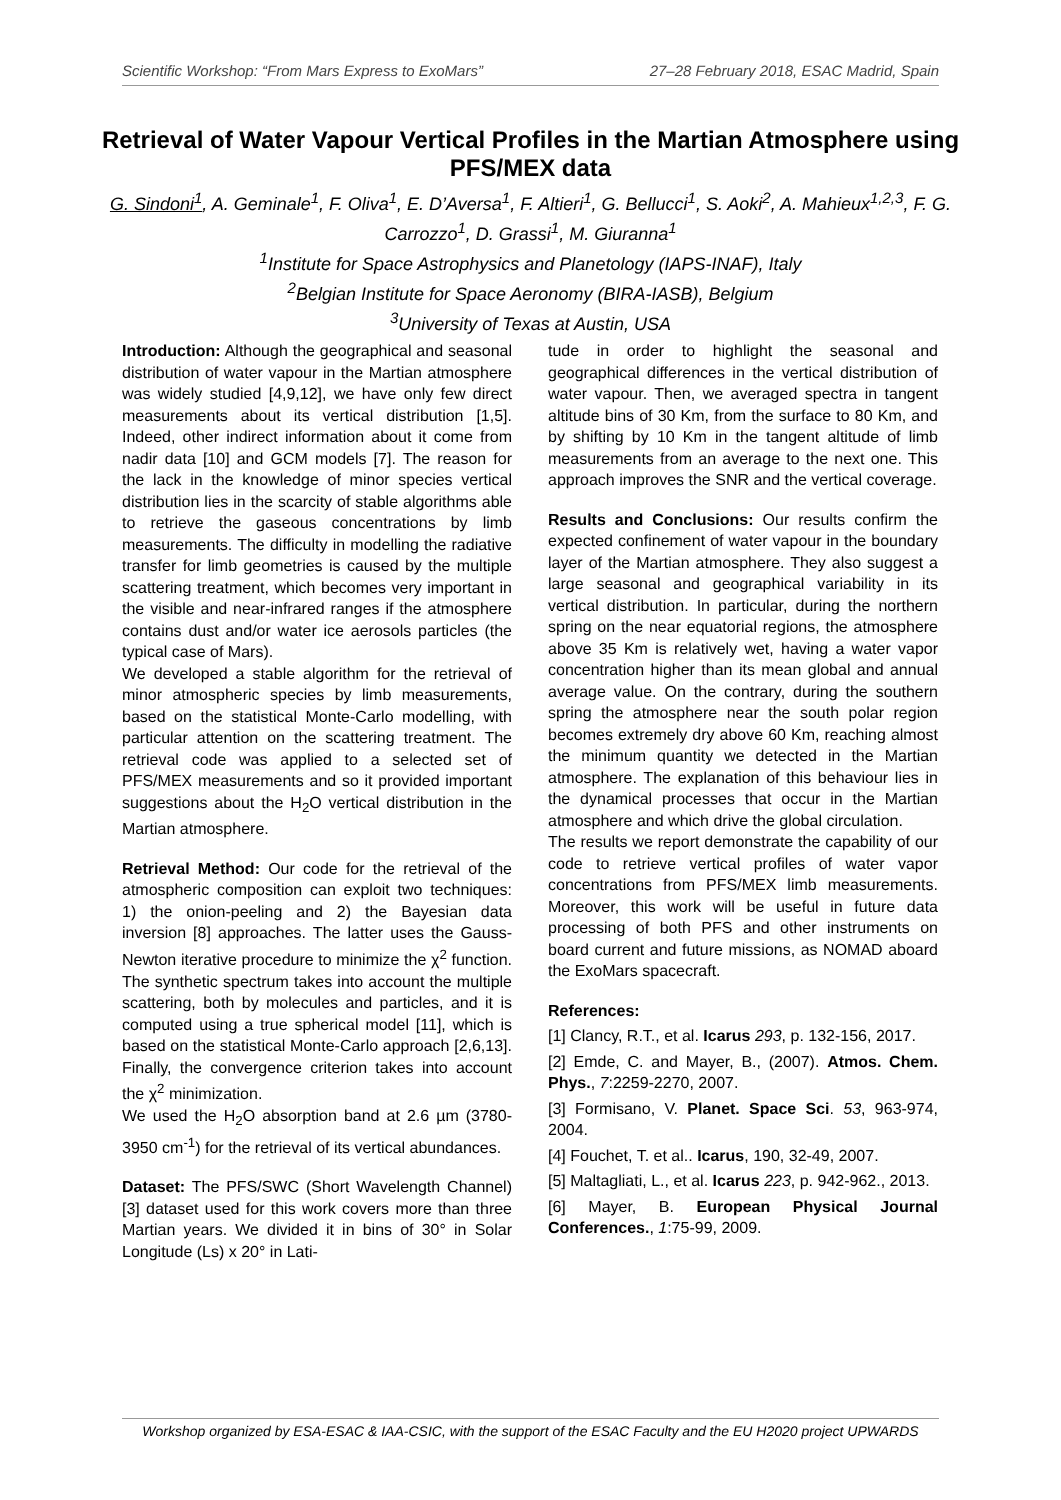Scientific Workshop: “From Mars Express to ExoMars” 27–28 February 2018, ESAC Madrid, Spain
Retrieval of Water Vapour Vertical Profiles in the Martian Atmosphere using PFS/MEX data
G. Sindoni<sup>1</sup>, A. Geminale<sup>1</sup>, F. Oliva<sup>1</sup>, E. D’Aversa<sup>1</sup>, F. Altieri<sup>1</sup>, G. Bellucci<sup>1</sup>, S. Aoki<sup>2</sup>, A. Mahieux<sup>1,2,3</sup>, F. G. Carrozzo<sup>1</sup>, D. Grassi<sup>1</sup>, M. Giuranna<sup>1</sup>
<sup>1</sup> Institute for Space Astrophysics and Planetology (IAPS-INAF), Italy
<sup>2</sup> Belgian Institute for Space Aeronomy (BIRA-IASB), Belgium
<sup>3</sup> University of Texas at Austin, USA
Introduction: Although the geographical and seasonal distribution of water vapour in the Martian atmosphere was widely studied [4,9,12], we have only few direct measurements about its vertical distribution [1,5]. Indeed, other indirect information about it come from nadir data [10] and GCM models [7]. The reason for the lack in the knowledge of minor species vertical distribution lies in the scarcity of stable algorithms able to retrieve the gaseous concentrations by limb measurements. The difficulty in modelling the radiative transfer for limb geometries is caused by the multiple scattering treatment, which becomes very important in the visible and near-infrared ranges if the atmosphere contains dust and/or water ice aerosols particles (the typical case of Mars).
We developed a stable algorithm for the retrieval of minor atmospheric species by limb measurements, based on the statistical Monte-Carlo modelling, with particular attention on the scattering treatment. The retrieval code was applied to a selected set of PFS/MEX measurements and so it provided important suggestions about the H<sub>2</sub>O vertical distribution in the Martian atmosphere.
Retrieval Method: Our code for the retrieval of the atmospheric composition can exploit two techniques: 1) the onion-peeling and 2) the Bayesian data inversion [8] approaches. The latter uses the Gauss-Newton iterative procedure to minimize the χ<sup>2</sup> function. The synthetic spectrum takes into account the multiple scattering, both by molecules and particles, and it is computed using a true spherical model [11], which is based on the statistical Monte-Carlo approach [2,6,13]. Finally, the convergence criterion takes into account the χ<sup>2</sup> minimization.
We used the H<sub>2</sub>O absorption band at 2.6 µm (3780-3950 cm<sup>-1</sup>) for the retrieval of its vertical abundances.
Dataset: The PFS/SWC (Short Wavelength Channel) [3] dataset used for this work covers more than three Martian years. We divided it in bins of 30° in Solar Longitude (Ls) x 20° in Lati-
tude in order to highlight the seasonal and geographical differences in the vertical distribution of water vapour. Then, we averaged spectra in tangent altitude bins of 30 Km, from the surface to 80 Km, and by shifting by 10 Km in the tangent altitude of limb measurements from an average to the next one. This approach improves the SNR and the vertical coverage.
Results and Conclusions: Our results confirm the expected confinement of water vapour in the boundary layer of the Martian atmosphere. They also suggest a large seasonal and geographical variability in its vertical distribution. In particular, during the northern spring on the near equatorial regions, the atmosphere above 35 Km is relatively wet, having a water vapor concentration higher than its mean global and annual average value. On the contrary, during the southern spring the atmosphere near the south polar region becomes extremely dry above 60 Km, reaching almost the minimum quantity we detected in the Martian atmosphere. The explanation of this behaviour lies in the dynamical processes that occur in the Martian atmosphere and which drive the global circulation.
The results we report demonstrate the capability of our code to retrieve vertical profiles of water vapor concentrations from PFS/MEX limb measurements. Moreover, this work will be useful in future data processing of both PFS and other instruments on board current and future missions, as NOMAD aboard the ExoMars spacecraft.
References:
[1] Clancy, R.T., et al. Icarus 293, p. 132-156, 2017.
[2] Emde, C. and Mayer, B., (2007). Atmos. Chem. Phys., 7:2259-2270, 2007.
[3] Formisano, V. Planet. Space Sci. 53, 963-974, 2004.
[4] Fouchet, T. et al.. Icarus, 190, 32-49, 2007.
[5] Maltagliati, L., et al. Icarus 223, p. 942-962., 2013.
[6] Mayer, B. European Physical Journal Conferences., 1:75-99, 2009.
Workshop organized by ESA-ESAC & IAA-CSIC, with the support of the ESAC Faculty and the EU H2020 project UPWARDS